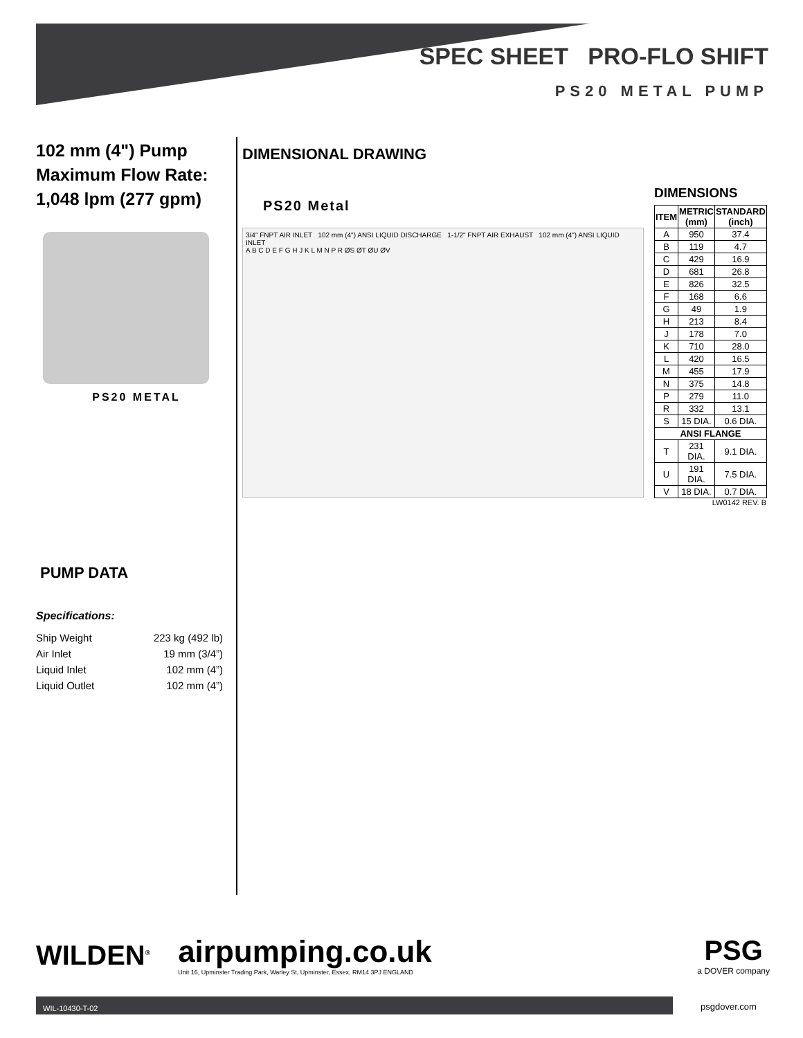SPEC SHEET PRO-FLO SHIFT
PS20 METAL PUMP
102 mm (4") Pump
Maximum Flow Rate:
1,048 lpm (277 gpm)
PS20 METAL
DIMENSIONAL DRAWING
PS20 Metal
3/4" FNPT AIR INLET 102 mm (4") ANSI LIQUID DISCHARGE 1-1/2" FNPT AIR EXHAUST 102 mm (4") ANSI LIQUID INLET
A B C D E F G H J K L M N P R ØS ØT ØU ØV
DIMENSIONS
| ITEM | METRIC (mm) | STANDARD (inch) |
| --- | --- | --- |
| A | 950 | 37.4 |
| B | 119 | 4.7 |
| C | 429 | 16.9 |
| D | 681 | 26.8 |
| E | 826 | 32.5 |
| F | 168 | 6.6 |
| G | 49 | 1.9 |
| H | 213 | 8.4 |
| J | 178 | 7.0 |
| K | 710 | 28.0 |
| L | 420 | 16.5 |
| M | 455 | 17.9 |
| N | 375 | 14.8 |
| P | 279 | 11.0 |
| R | 332 | 13.1 |
| S | 15 DIA. | 0.6 DIA. |
| ANSI FLANGE | | |
| T | 231 DIA. | 9.1 DIA. |
| U | 191 DIA. | 7.5 DIA. |
| V | 18 DIA. | 0.7 DIA. |
LW0142 REV. B
PUMP DATA
Specifications:
Ship Weight 223 kg (492 lb)
Air Inlet 19 mm (3/4”)
Liquid Inlet 102 mm (4”)
Liquid Outlet 102 mm (4”)
WILDEN<sup>®</sup>
airpumping.co.uk
Unit 16, Upminster Trading Park, Warley St, Upminster, Essex, RM14 3PJ ENGLAND
PSG
a DOVER company
WIL-10430-T-02
psgdover.com